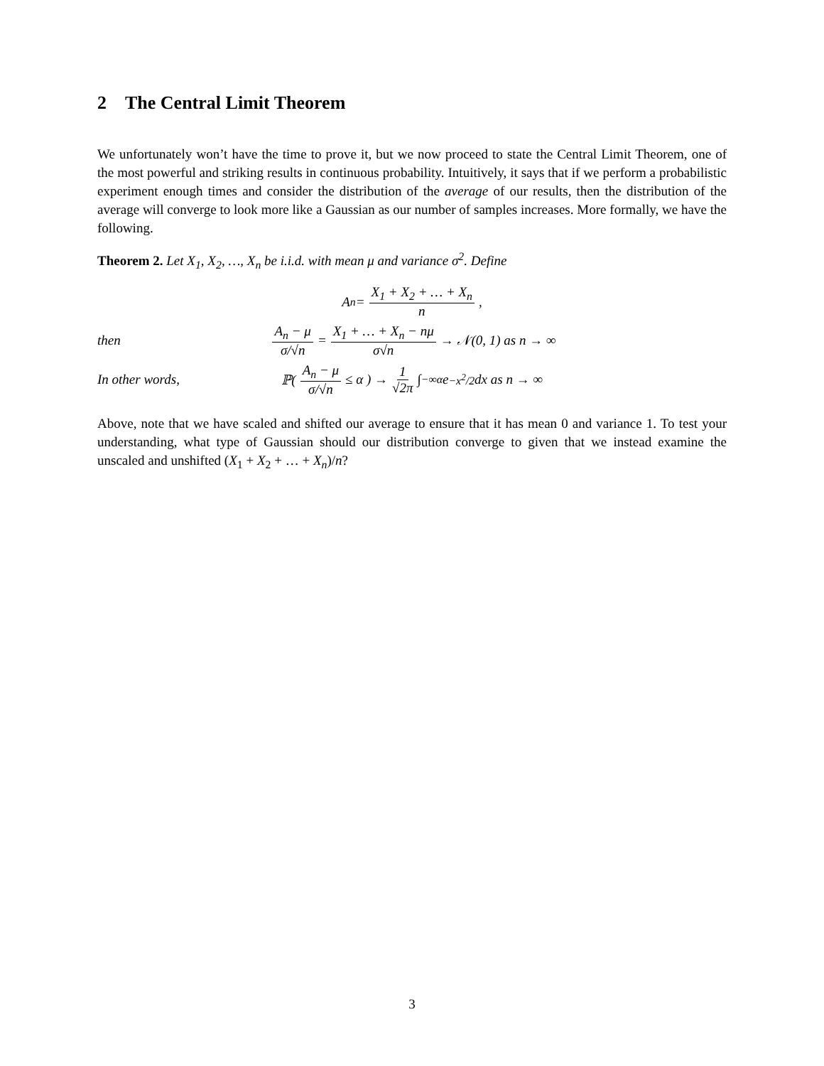2 The Central Limit Theorem
We unfortunately won’t have the time to prove it, but we now proceed to state the Central Limit Theorem, one of the most powerful and striking results in continuous probability. Intuitively, it says that if we perform a probabilistic experiment enough times and consider the distribution of the average of our results, then the distribution of the average will converge to look more like a Gaussian as our number of samples increases. More formally, we have the following.
Theorem 2. Let X<sub>1</sub>, X<sub>2</sub>, …, X<sub>n</sub> be i.i.d. with mean μ and variance σ<sup>2</sup>. Define
A<sub>n</sub> = X<sub>1</sub> + X<sub>2</sub> + … + X<sub>n</sub> n,
then
A<sub>n</sub> − μ σ/√n = X<sub>1</sub> + … + X<sub>n</sub> − nμ σ√n → 𝒩(0, 1) as n → ∞
In other words,
ℙ( A<sub>n</sub> − μ σ/√n ≤ α ) → 1 √2π ∫<sub>−∞</sub><sup>α</sup> e<sup>−x<sup>2</sup>/2</sup>dx as n → ∞
Above, note that we have scaled and shifted our average to ensure that it has mean 0 and variance 1. To test your understanding, what type of Gaussian should our distribution converge to given that we instead examine the unscaled and unshifted (X<sub>1</sub> + X<sub>2</sub> + … + X<sub>n</sub>)/n?
3